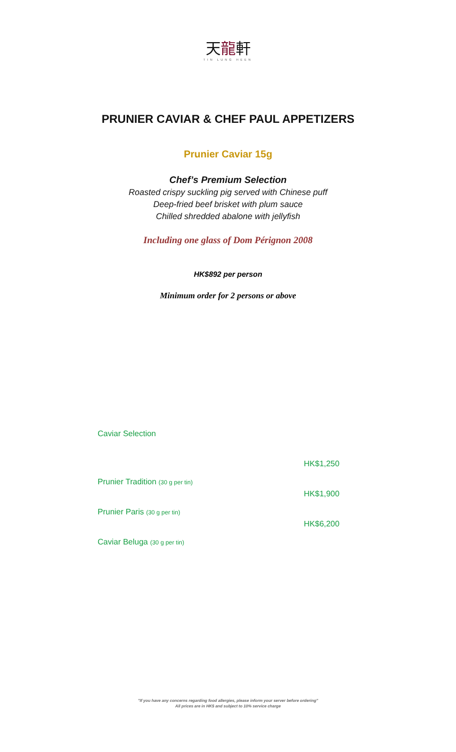天龍軒
TIN LUNG HEEN
PRUNIER CAVIAR & CHEF PAUL APPETIZERS
Prunier Caviar 15g
Chef’s Premium Selection
Roasted crispy suckling pig served with Chinese puff
Deep-fried beef brisket with plum sauce
Chilled shredded abalone with jellyfish
Including one glass of Dom Pérignon 2008
HK$892 per person
Minimum order for 2 persons or above
| Caviar Selection | |
| Prunier Tradition (30 g per tin) | HK$1,250 |
| Prunier Paris (30 g per tin) | HK$1,900 |
| Caviar Beluga (30 g per tin) | HK$6,200 |
"If you have any concerns regarding food allergies, please inform your server before ordering"
All prices are in HK$ and subject to 10% service charge